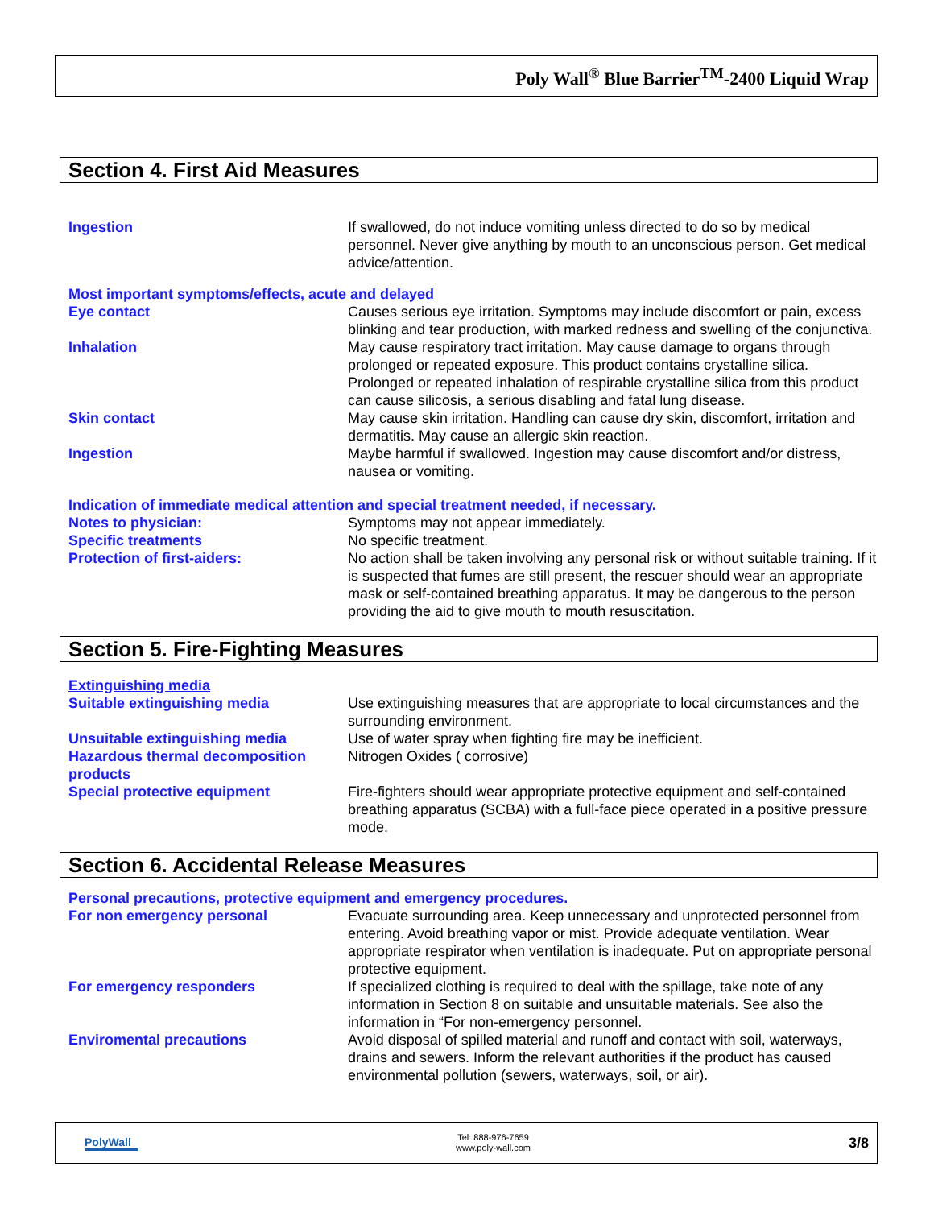Poly Wall<sup>®</sup> Blue Barrier<sup>TM</sup>-2400 Liquid Wrap
Section 4. First Aid Measures
Ingestion If swallowed, do not induce vomiting unless directed to do so by medical personnel. Never give anything by mouth to an unconscious person. Get medical advice/attention.
Most important symptoms/effects, acute and delayed
Eye contact Causes serious eye irritation. Symptoms may include discomfort or pain, excess blinking and tear production, with marked redness and swelling of the conjunctiva.
Inhalation May cause respiratory tract irritation. May cause damage to organs through prolonged or repeated exposure. This product contains crystalline silica. Prolonged or repeated inhalation of respirable crystalline silica from this product can cause silicosis, a serious disabling and fatal lung disease.
Skin contact May cause skin irritation. Handling can cause dry skin, discomfort, irritation and dermatitis. May cause an allergic skin reaction.
Ingestion Maybe harmful if swallowed. Ingestion may cause discomfort and/or distress, nausea or vomiting.
Indication of immediate medical attention and special treatment needed, if necessary.
Notes to physician: Symptoms may not appear immediately.
Specific treatments No specific treatment.
Protection of first-aiders: No action shall be taken involving any personal risk or without suitable training. If it is suspected that fumes are still present, the rescuer should wear an appropriate mask or self-contained breathing apparatus. It may be dangerous to the person providing the aid to give mouth to mouth resuscitation.
Section 5. Fire-Fighting Measures
Extinguishing media
Suitable extinguishing media Use extinguishing measures that are appropriate to local circumstances and the surrounding environment.
Unsuitable extinguishing media Use of water spray when fighting fire may be inefficient.
Hazardous thermal decomposition products
Nitrogen Oxides ( corrosive)
Special protective equipment Fire-fighters should wear appropriate protective equipment and self-contained breathing apparatus (SCBA) with a full-face piece operated in a positive pressure mode.
Section 6. Accidental Release Measures
Personal precautions, protective equipment and emergency procedures.
For non emergency personal Evacuate surrounding area. Keep unnecessary and unprotected personnel from entering. Avoid breathing vapor or mist. Provide adequate ventilation. Wear appropriate respirator when ventilation is inadequate. Put on appropriate personal protective equipment.
For emergency responders If specialized clothing is required to deal with the spillage, take note of any information in Section 8 on suitable and unsuitable materials. See also the information in “For non-emergency personnel.
Enviromental precautions Avoid disposal of spilled material and runoff and contact with soil, waterways, drains and sewers. Inform the relevant authorities if the product has caused environmental pollution (sewers, waterways, soil, or air).
PolyWall
Tel: 888-976-7659
www.poly-wall.com
3/8